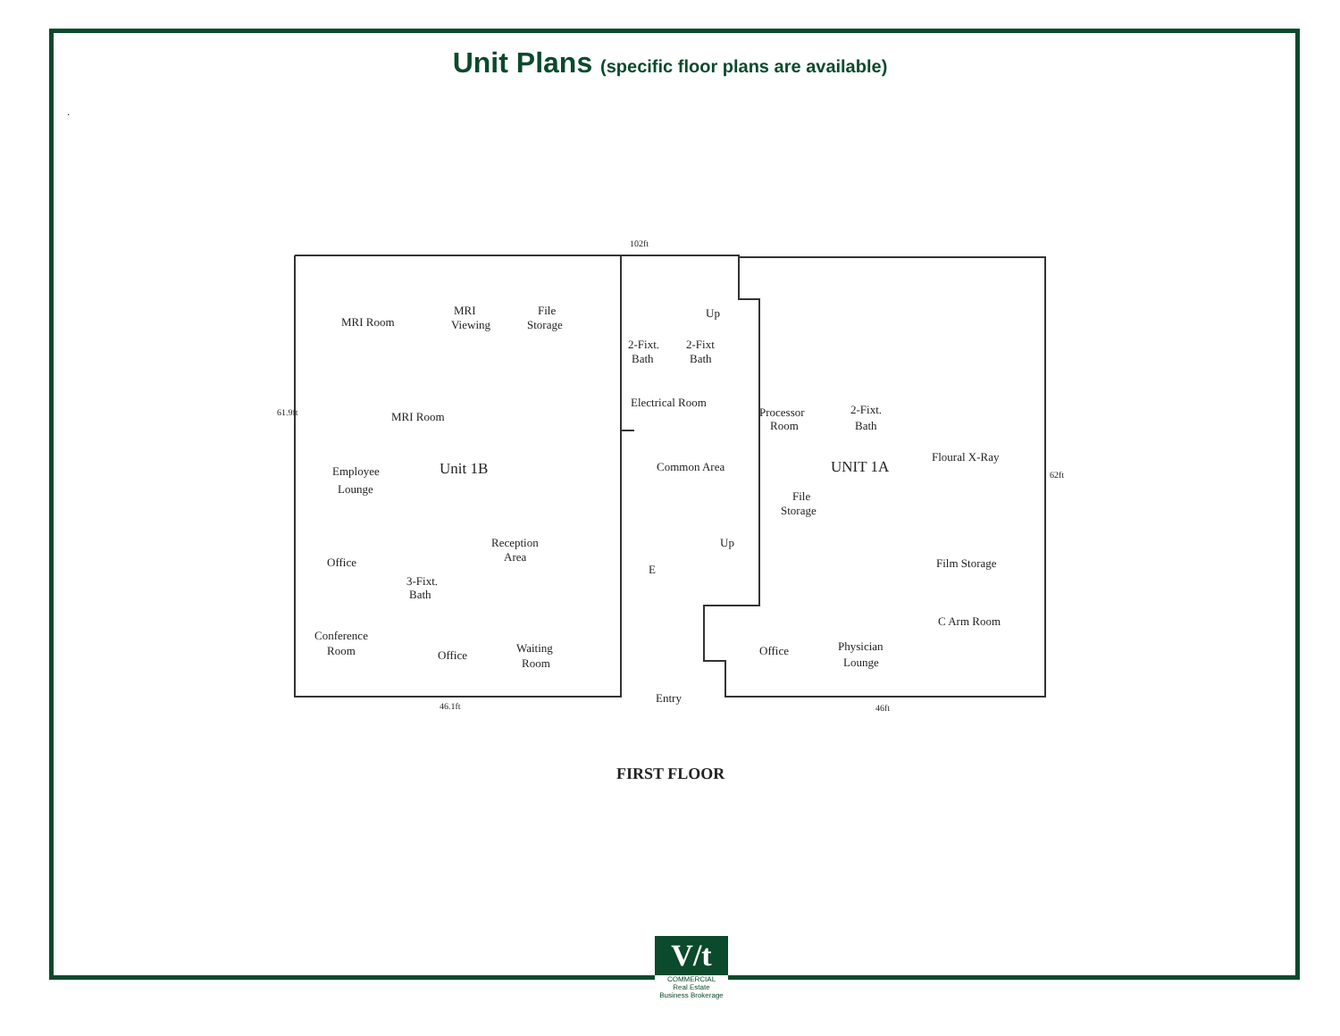Unit Plans (specific floor plans are available)
.
102ft
MRI Room
MRI
Viewing
File
Storage
Up
2-Fixt.
Bath
2-Fixt
Bath
Electrical Room
MRI Room
Processor
Room
2-Fixt.
Bath
Employee
Lounge
Unit 1B
Common Area
UNIT 1A
Floural X-Ray
File
Storage
Reception
Area
Up
Office
E
Film Storage
3-Fixt.
Bath
C Arm Room
Conference
Room
Waiting
Room
Office
Office
Physician
Lounge
Entry
46.1ft
46ft
61.9ft
62ft
FIRST FLOOR
V/t
COMMERCIAL
Real Estate
Business Brokerage